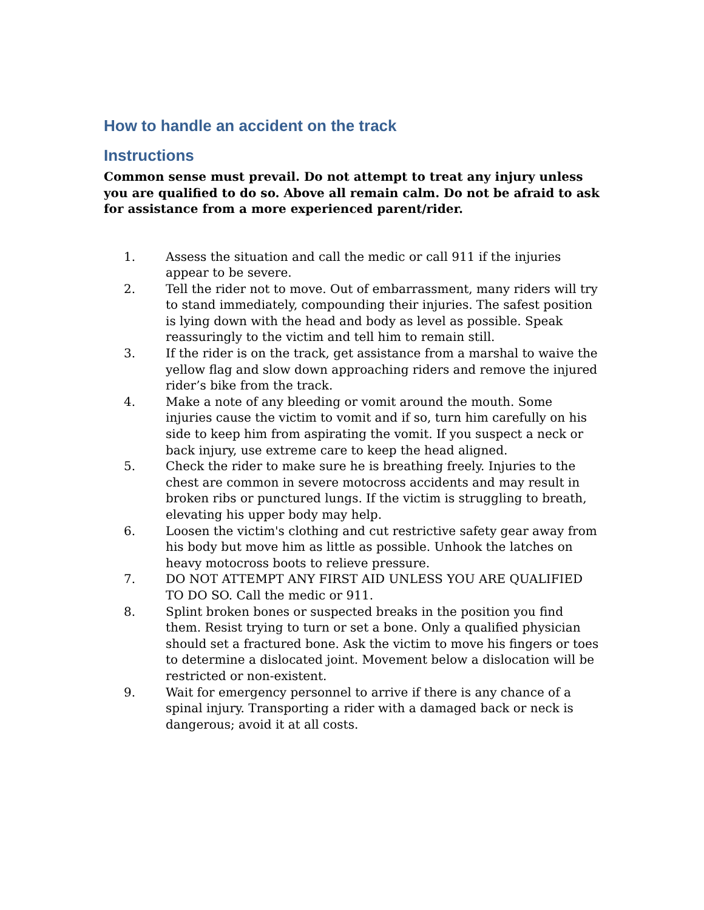How to handle an accident on the track
Instructions
Common sense must prevail. Do not attempt to treat any injury unless you are qualified to do so. Above all remain calm. Do not be afraid to ask for assistance from a more experienced parent/rider.
1. Assess the situation and call the medic or call 911 if the injuries appear to be severe.
2. Tell the rider not to move. Out of embarrassment, many riders will try to stand immediately, compounding their injuries. The safest position is lying down with the head and body as level as possible. Speak reassuringly to the victim and tell him to remain still.
3. If the rider is on the track, get assistance from a marshal to waive the yellow flag and slow down approaching riders and remove the injured rider’s bike from the track.
4. Make a note of any bleeding or vomit around the mouth. Some injuries cause the victim to vomit and if so, turn him carefully on his side to keep him from aspirating the vomit. If you suspect a neck or back injury, use extreme care to keep the head aligned.
5. Check the rider to make sure he is breathing freely. Injuries to the chest are common in severe motocross accidents and may result in broken ribs or punctured lungs. If the victim is struggling to breath, elevating his upper body may help.
6. Loosen the victim's clothing and cut restrictive safety gear away from his body but move him as little as possible. Unhook the latches on heavy motocross boots to relieve pressure.
7. DO NOT ATTEMPT ANY FIRST AID UNLESS YOU ARE QUALIFIED TO DO SO. Call the medic or 911.
8. Splint broken bones or suspected breaks in the position you find them. Resist trying to turn or set a bone. Only a qualified physician should set a fractured bone. Ask the victim to move his fingers or toes to determine a dislocated joint. Movement below a dislocation will be restricted or non-existent.
9. Wait for emergency personnel to arrive if there is any chance of a spinal injury. Transporting a rider with a damaged back or neck is dangerous; avoid it at all costs.